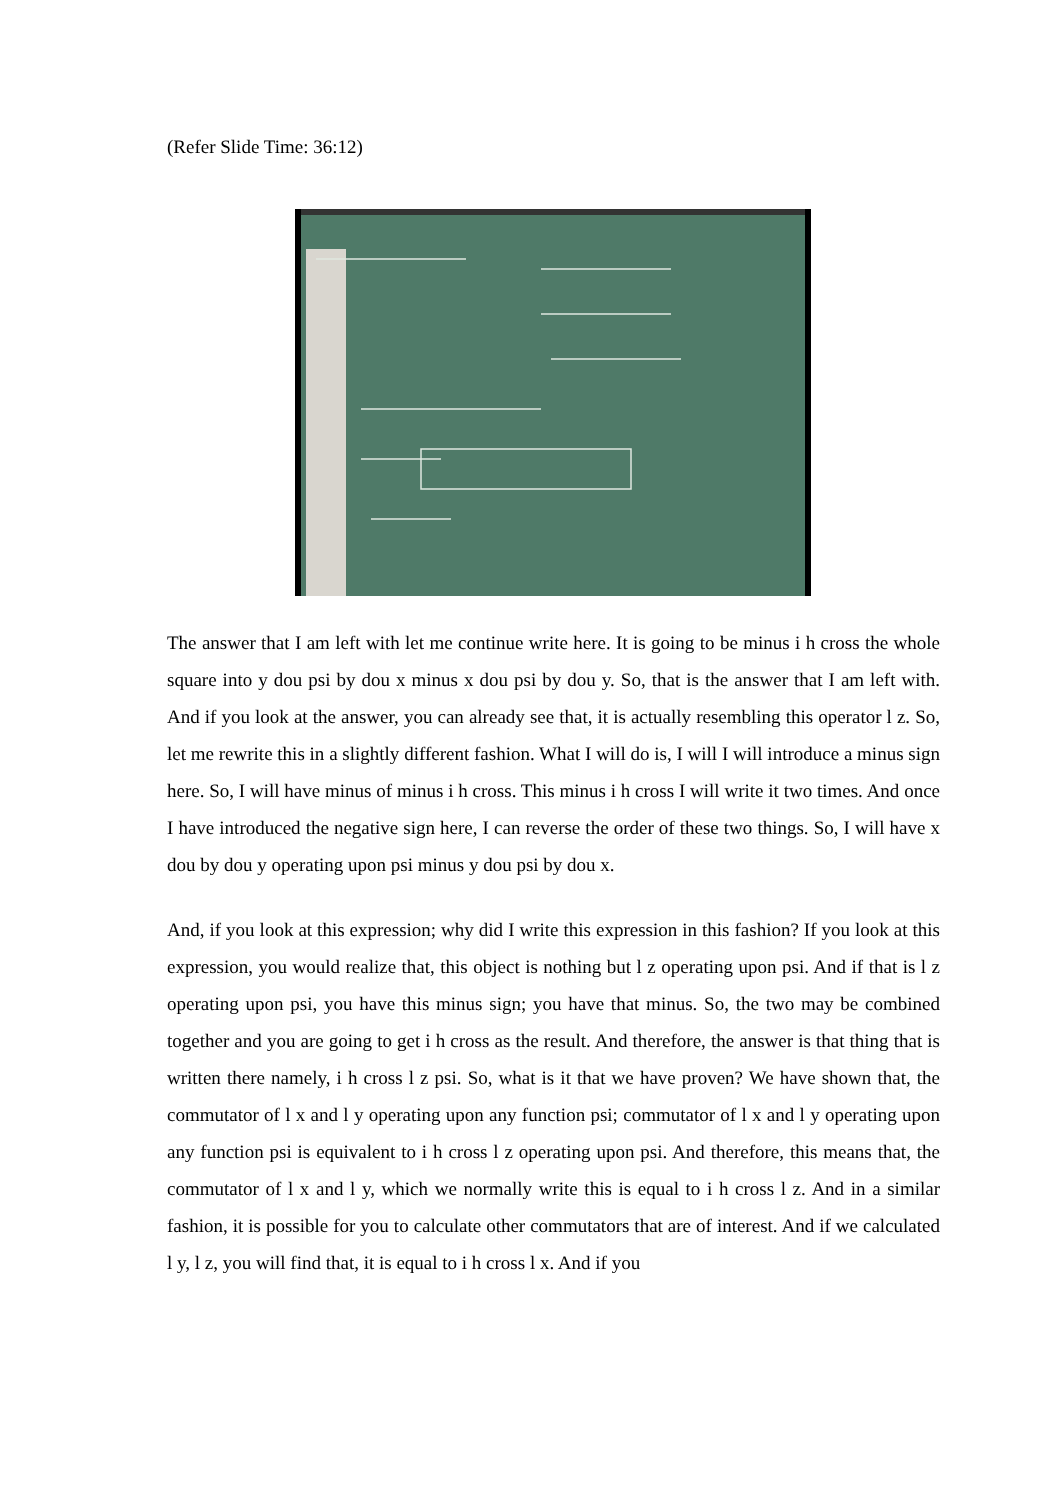(Refer Slide Time: 36:12)
The answer that I am left with let me continue write here. It is going to be minus i h cross the whole square into y dou psi by dou x minus x dou psi by dou y. So, that is the answer that I am left with. And if you look at the answer, you can already see that, it is actually resembling this operator l z. So, let me rewrite this in a slightly different fashion. What I will do is, I will I will introduce a minus sign here. So, I will have minus of minus i h cross. This minus i h cross I will write it two times. And once I have introduced the negative sign here, I can reverse the order of these two things. So, I will have x dou by dou y operating upon psi minus y dou psi by dou x.
And, if you look at this expression; why did I write this expression in this fashion? If you look at this expression, you would realize that, this object is nothing but l z operating upon psi. And if that is l z operating upon psi, you have this minus sign; you have that minus. So, the two may be combined together and you are going to get i h cross as the result. And therefore, the answer is that thing that is written there namely, i h cross l z psi. So, what is it that we have proven? We have shown that, the commutator of l x and l y operating upon any function psi; commutator of l x and l y operating upon any function psi is equivalent to i h cross l z operating upon psi. And therefore, this means that, the commutator of l x and l y, which we normally write this is equal to i h cross l z. And in a similar fashion, it is possible for you to calculate other commutators that are of interest. And if we calculated l y, l z, you will find that, it is equal to i h cross l x. And if you